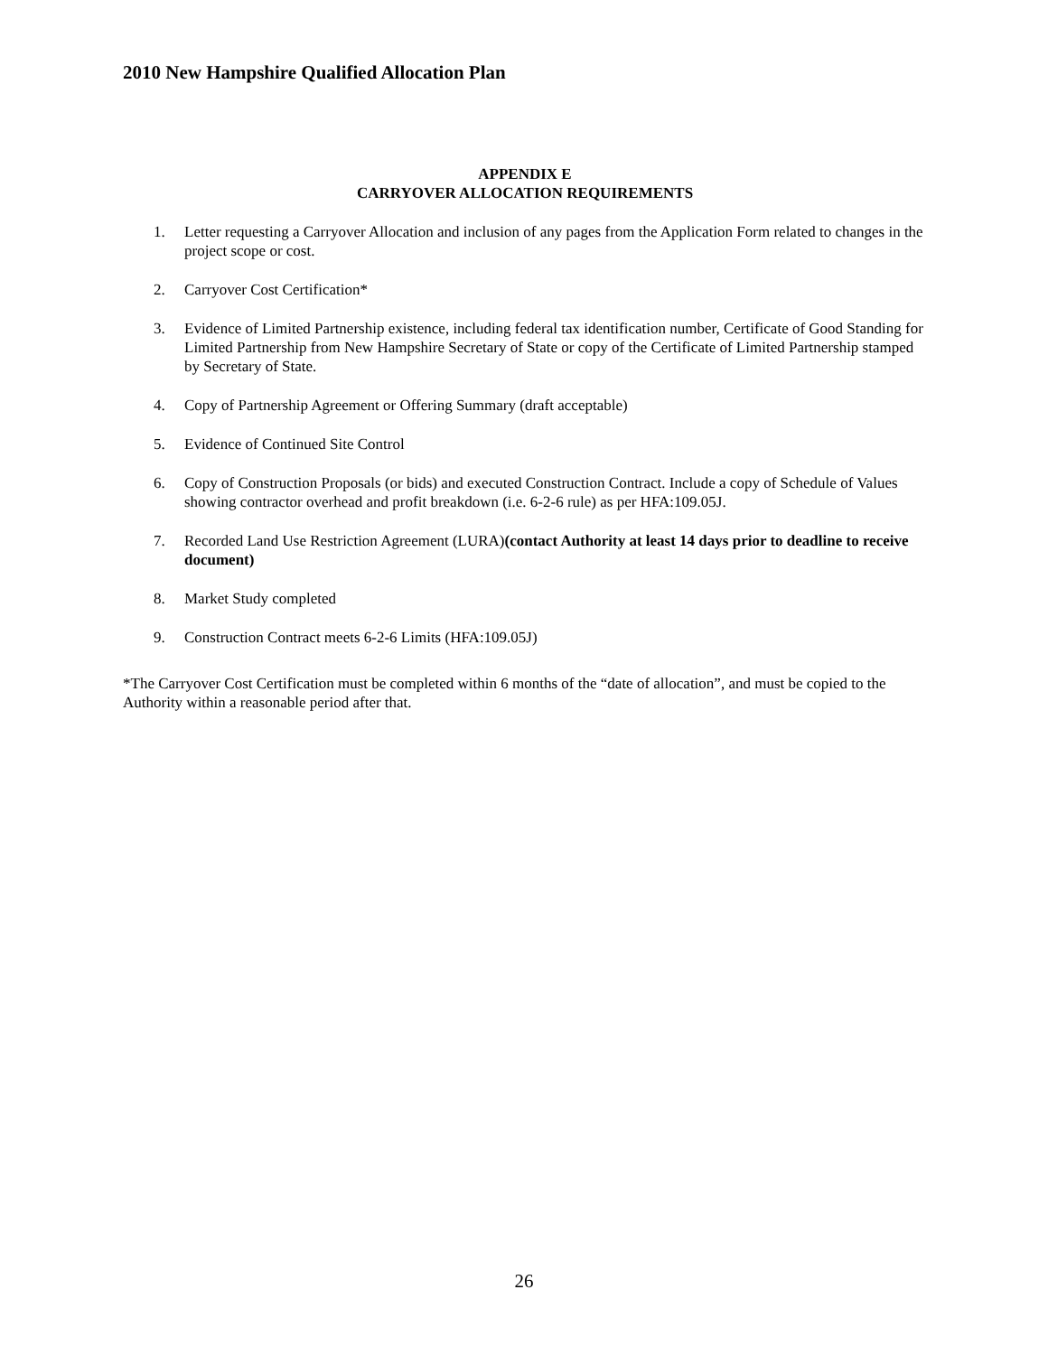2010 New Hampshire Qualified Allocation Plan
APPENDIX E
CARRYOVER ALLOCATION REQUIREMENTS
1. Letter requesting a Carryover Allocation and inclusion of any pages from the Application Form related to changes in the project scope or cost.
2. Carryover Cost Certification*
3. Evidence of Limited Partnership existence, including federal tax identification number, Certificate of Good Standing for Limited Partnership from New Hampshire Secretary of State or copy of the Certificate of Limited Partnership stamped by Secretary of State.
4. Copy of Partnership Agreement or Offering Summary (draft acceptable)
5. Evidence of Continued Site Control
6. Copy of Construction Proposals (or bids) and executed Construction Contract. Include a copy of Schedule of Values showing contractor overhead and profit breakdown (i.e. 6-2-6 rule) as per HFA:109.05J.
7. Recorded Land Use Restriction Agreement (LURA)(contact Authority at least 14 days prior to deadline to receive document)
8. Market Study completed
9. Construction Contract meets 6-2-6 Limits (HFA:109.05J)
*The Carryover Cost Certification must be completed within 6 months of the “date of allocation”, and must be copied to the Authority within a reasonable period after that.
26